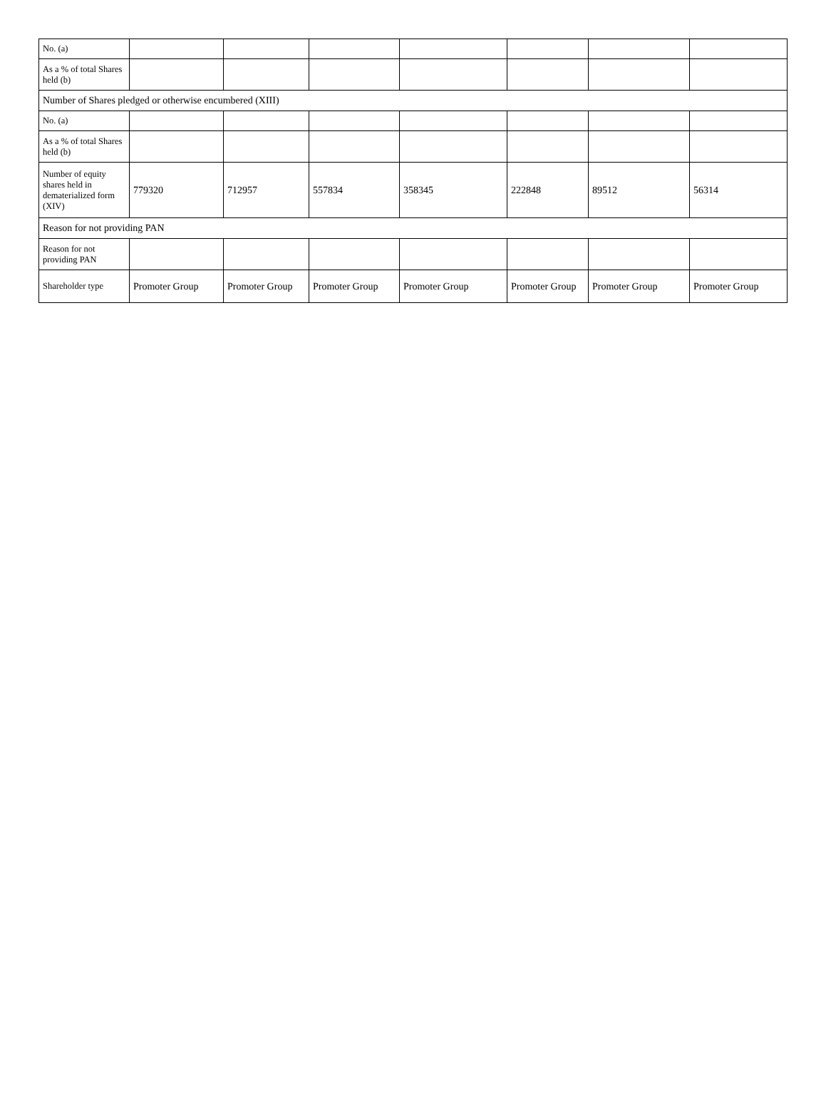| No. (a) | | | | | | | |
| As a % of total Shares held (b) | | | | | | | |
| Number of Shares pledged or otherwise encumbered (XIII) | | | | | | | |
| No. (a) | | | | | | | |
| As a % of total Shares held (b) | | | | | | | |
| Number of equity shares held in dematerialized form (XIV) | 779320 | 712957 | 557834 | 358345 | 222848 | 89512 | 56314 |
| Reason for not providing PAN | | | | | | | |
| Reason for not providing PAN | | | | | | | |
| Shareholder type | Promoter Group | Promoter Group | Promoter Group | Promoter Group | Promoter Group | Promoter Group | Promoter Group |